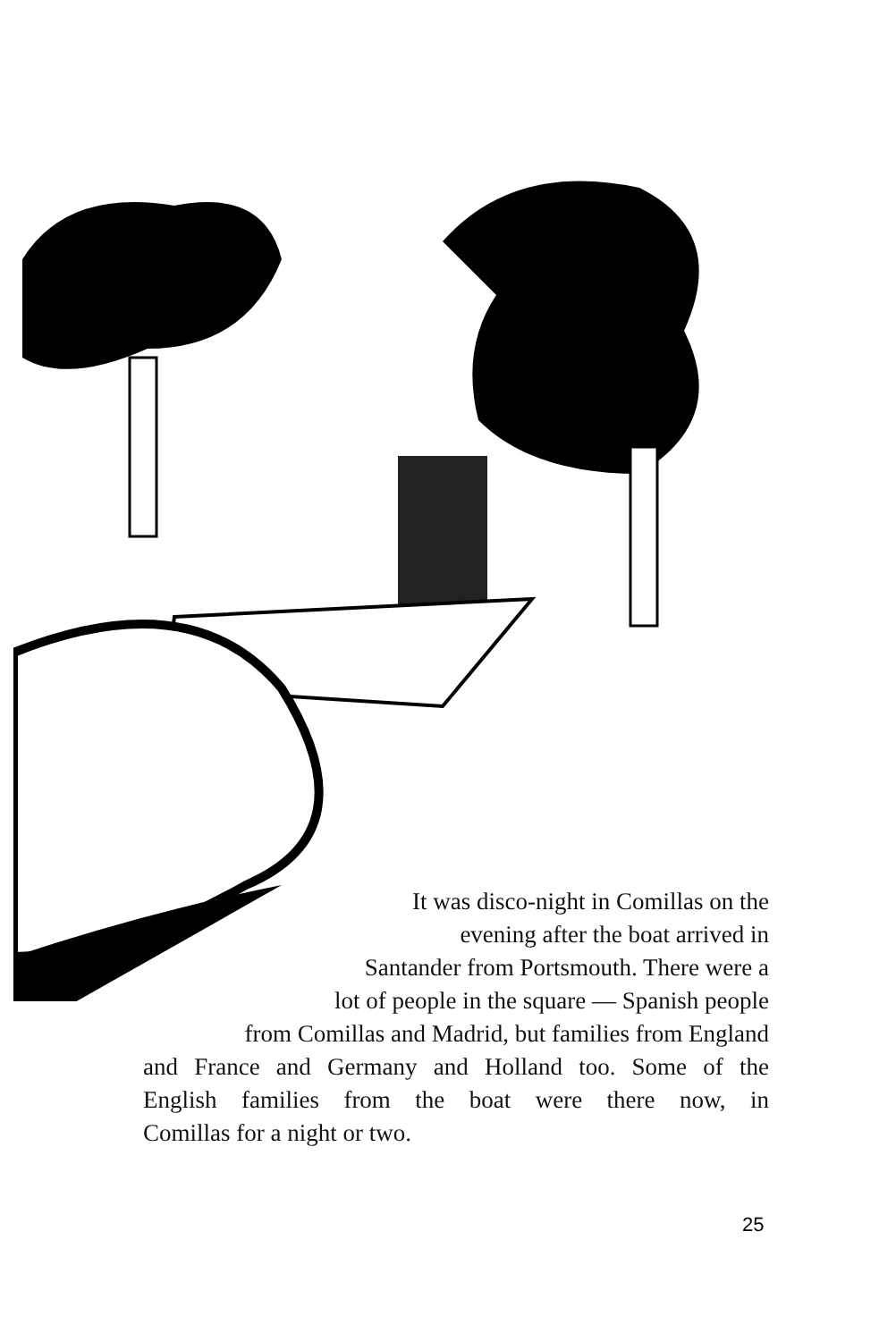It was disco-night in Comillas on the
evening after the boat arrived in
Santander from Portsmouth. There were a
lot of people in the square — Spanish people
from Comillas and Madrid, but families from England
and France and Germany and Holland too. Some of the
English families from the boat were there now, in
Comillas for a night or two.
25